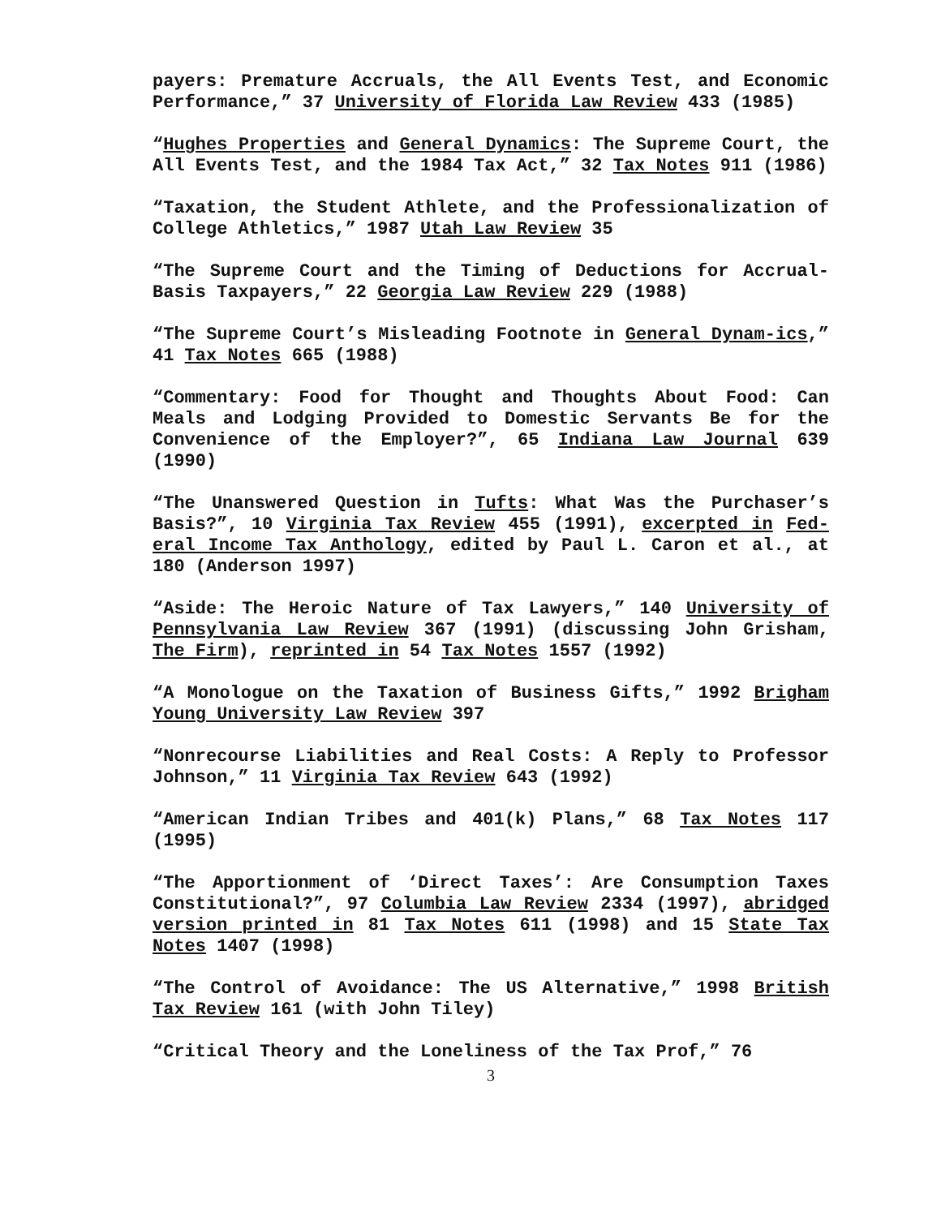payers: Premature Accruals, the All Events Test, and Economic Performance,” 37 University of Florida Law Review 433 (1985)
“Hughes Properties and General Dynamics: The Supreme Court, the All Events Test, and the 1984 Tax Act,” 32 Tax Notes 911 (1986)
“Taxation, the Student Athlete, and the Professionalization of College Athletics,” 1987 Utah Law Review 35
“The Supreme Court and the Timing of Deductions for Accrual-Basis Taxpayers,” 22 Georgia Law Review 229 (1988)
“The Supreme Court’s Misleading Footnote in General Dynam-ics,” 41 Tax Notes 665 (1988)
“Commentary: Food for Thought and Thoughts About Food: Can Meals and Lodging Provided to Domestic Servants Be for the Convenience of the Employer?”, 65 Indiana Law Journal 639 (1990)
“The Unanswered Question in Tufts: What Was the Purchaser’s Basis?”, 10 Virginia Tax Review 455 (1991), excerpted in Fed-eral Income Tax Anthology, edited by Paul L. Caron et al., at 180 (Anderson 1997)
“Aside: The Heroic Nature of Tax Lawyers,” 140 University of Pennsylvania Law Review 367 (1991) (discussing John Grisham, The Firm), reprinted in 54 Tax Notes 1557 (1992)
“A Monologue on the Taxation of Business Gifts,” 1992 Brigham Young University Law Review 397
“Nonrecourse Liabilities and Real Costs: A Reply to Professor Johnson,” 11 Virginia Tax Review 643 (1992)
“American Indian Tribes and 401(k) Plans,” 68 Tax Notes 117 (1995)
“The Apportionment of ‘Direct Taxes’: Are Consumption Taxes Constitutional?”, 97 Columbia Law Review 2334 (1997), abridged version printed in 81 Tax Notes 611 (1998) and 15 State Tax Notes 1407 (1998)
“The Control of Avoidance: The US Alternative,” 1998 British Tax Review 161 (with John Tiley)
“Critical Theory and the Loneliness of the Tax Prof,” 76
3